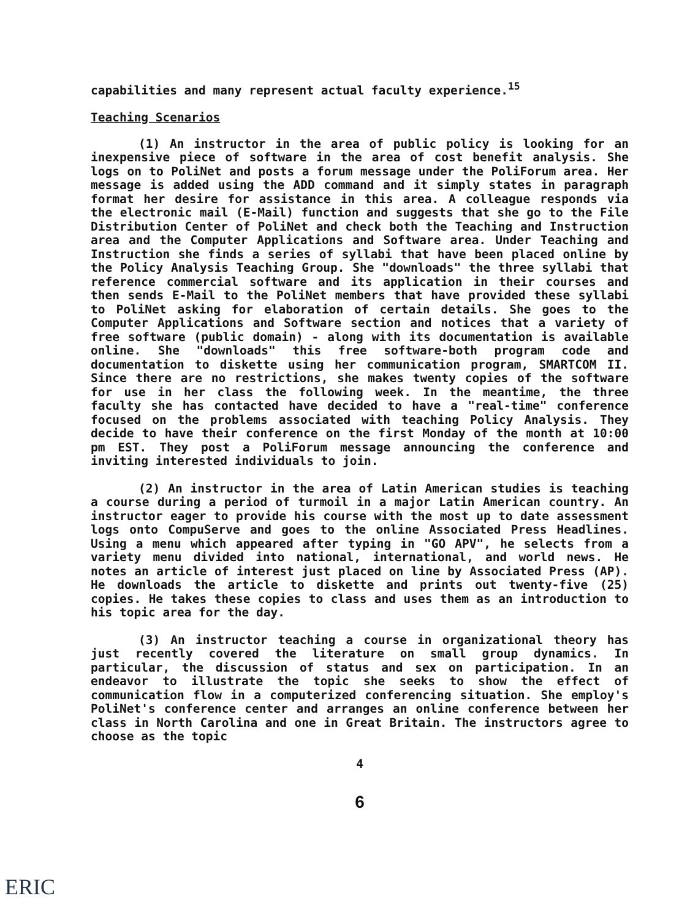capabilities and many represent actual faculty experience.<sup>15</sup>
Teaching Scenarios
(1) An instructor in the area of public policy is looking for an inexpensive piece of software in the area of cost benefit analysis. She logs on to PoliNet and posts a forum message under the PoliForum area. Her message is added using the ADD command and it simply states in paragraph format her desire for assistance in this area. A colleague responds via the electronic mail (E-Mail) function and suggests that she go to the File Distribution Center of PoliNet and check both the Teaching and Instruction area and the Computer Applications and Software area. Under Teaching and Instruction she finds a series of syllabi that have been placed online by the Policy Analysis Teaching Group. She "downloads" the three syllabi that reference commercial software and its application in their courses and then sends E-Mail to the PoliNet members that have provided these syllabi to PoliNet asking for elaboration of certain details. She goes to the Computer Applications and Software section and notices that a variety of free software (public domain) - along with its documentation is available online. She "downloads" this free software-both program code and documentation to diskette using her communication program, SMARTCOM II. Since there are no restrictions, she makes twenty copies of the software for use in her class the following week. In the meantime, the three faculty she has contacted have decided to have a "real-time" conference focused on the problems associated with teaching Policy Analysis. They decide to have their conference on the first Monday of the month at 10:00 pm EST. They post a PoliForum message announcing the conference and inviting interested individuals to join.
(2) An instructor in the area of Latin American studies is teaching a course during a period of turmoil in a major Latin American country. An instructor eager to provide his course with the most up to date assessment logs onto CompuServe and goes to the online Associated Press Headlines. Using a menu which appeared after typing in "GO APV", he selects from a variety menu divided into national, international, and world news. He notes an article of interest just placed on line by Associated Press (AP). He downloads the article to diskette and prints out twenty-five (25) copies. He takes these copies to class and uses them as an introduction to his topic area for the day.
(3) An instructor teaching a course in organizational theory has just recently covered the literature on small group dynamics. In particular, the discussion of status and sex on participation. In an endeavor to illustrate the topic she seeks to show the effect of communication flow in a computerized conferencing situation. She employ's PoliNet's conference center and arranges an online conference between her class in North Carolina and one in Great Britain. The instructors agree to choose as the topic
4
6
ERIC